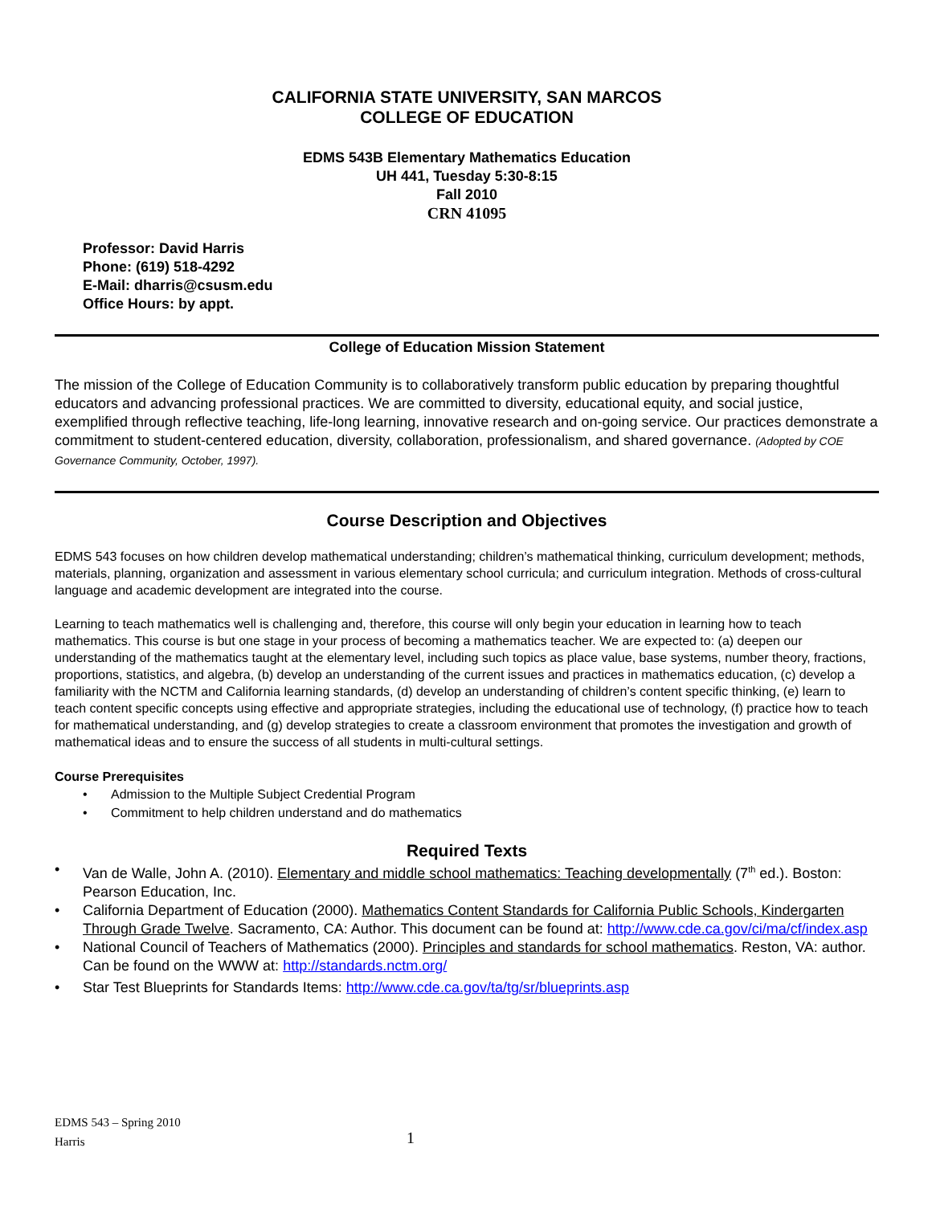CALIFORNIA STATE UNIVERSITY, SAN MARCOS
COLLEGE OF EDUCATION
EDMS 543B Elementary Mathematics Education
UH 441, Tuesday 5:30-8:15
Fall 2010
CRN 41095
Professor: David Harris
Phone: (619) 518-4292
E-Mail: dharris@csusm.edu
Office Hours: by appt.
College of Education Mission Statement
The mission of the College of Education Community is to collaboratively transform public education by preparing thoughtful educators and advancing professional practices. We are committed to diversity, educational equity, and social justice, exemplified through reflective teaching, life-long learning, innovative research and on-going service. Our practices demonstrate a commitment to student-centered education, diversity, collaboration, professionalism, and shared governance. (Adopted by COE Governance Community, October, 1997).
Course Description and Objectives
EDMS 543 focuses on how children develop mathematical understanding; children’s mathematical thinking, curriculum development; methods, materials, planning, organization and assessment in various elementary school curricula; and curriculum integration. Methods of cross-cultural language and academic development are integrated into the course.
Learning to teach mathematics well is challenging and, therefore, this course will only begin your education in learning how to teach mathematics. This course is but one stage in your process of becoming a mathematics teacher. We are expected to: (a) deepen our understanding of the mathematics taught at the elementary level, including such topics as place value, base systems, number theory, fractions, proportions, statistics, and algebra, (b) develop an understanding of the current issues and practices in mathematics education, (c) develop a familiarity with the NCTM and California learning standards, (d) develop an understanding of children’s content specific thinking, (e) learn to teach content specific concepts using effective and appropriate strategies, including the educational use of technology, (f) practice how to teach for mathematical understanding, and (g) develop strategies to create a classroom environment that promotes the investigation and growth of mathematical ideas and to ensure the success of all students in multi-cultural settings.
Course Prerequisites
• Admission to the Multiple Subject Credential Program
• Commitment to help children understand and do mathematics
Required Texts
• Van de Walle, John A. (2010). Elementary and middle school mathematics: Teaching developmentally (7<sup>th</sup> ed.). Boston: Pearson Education, Inc.
• California Department of Education (2000). Mathematics Content Standards for California Public Schools, Kindergarten Through Grade Twelve. Sacramento, CA: Author. This document can be found at: http://www.cde.ca.gov/ci/ma/cf/index.asp
• National Council of Teachers of Mathematics (2000). Principles and standards for school mathematics. Reston, VA: author. Can be found on the WWW at: http://standards.nctm.org/
• Star Test Blueprints for Standards Items: http://www.cde.ca.gov/ta/tg/sr/blueprints.asp
EDMS 543 – Spring 2010
Harris
1